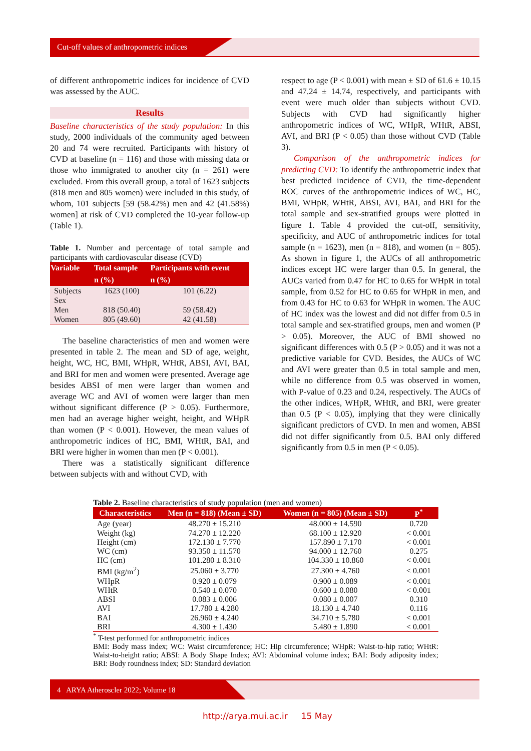Cut-off values of anthropometric indices
of different anthropometric indices for incidence of CVD was assessed by the AUC.
Results
Baseline characteristics of the study population: In this study, 2000 individuals of the community aged between 20 and 74 were recruited. Participants with history of CVD at baseline (n = 116) and those with missing data or those who immigrated to another city (n = 261) were excluded. From this overall group, a total of 1623 subjects (818 men and 805 women) were included in this study, of whom, 101 subjects [59 (58.42%) men and 42 (41.58%) women] at risk of CVD completed the 10-year follow-up (Table 1).
Table 1. Number and percentage of total sample and participants with cardiovascular disease (CVD)
| Variable | Total sample | Participants with event |
| --- | --- | --- |
| | n (%) | n (%) |
| Subjects | 1623 (100) | 101 (6.22) |
| Sex | | |
| Men | 818 (50.40) | 59 (58.42) |
| Women | 805 (49.60) | 42 (41.58) |
The baseline characteristics of men and women were presented in table 2. The mean and SD of age, weight, height, WC, HC, BMI, WHpR, WHtR, ABSI, AVI, BAI, and BRI for men and women were presented. Average age besides ABSI of men were larger than women and average WC and AVI of women were larger than men without significant difference (P > 0.05). Furthermore, men had an average higher weight, height, and WHpR than women (P < 0.001). However, the mean values of anthropometric indices of HC, BMI, WHtR, BAI, and BRI were higher in women than men (P < 0.001).
There was a statistically significant difference between subjects with and without CVD, with
respect to age (P < 0.001) with mean ± SD of 61.6 ± 10.15 and 47.24 ± 14.74, respectively, and participants with event were much older than subjects without CVD. Subjects with CVD had significantly higher anthropometric indices of WC, WHpR, WHtR, ABSI, AVI, and BRI (P < 0.05) than those without CVD (Table 3).
Comparison of the anthropometric indices for predicting CVD: To identify the anthropometric index that best predicted incidence of CVD, the time-dependent ROC curves of the anthropometric indices of WC, HC, BMI, WHpR, WHtR, ABSI, AVI, BAI, and BRI for the total sample and sex-stratified groups were plotted in figure 1. Table 4 provided the cut-off, sensitivity, specificity, and AUC of anthropometric indices for total sample (n = 1623), men (n = 818), and women (n = 805). As shown in figure 1, the AUCs of all anthropometric indices except HC were larger than 0.5. In general, the AUCs varied from 0.47 for HC to 0.65 for WHpR in total sample, from 0.52 for HC to 0.65 for WHpR in men, and from 0.43 for HC to 0.63 for WHpR in women. The AUC of HC index was the lowest and did not differ from 0.5 in total sample and sex-stratified groups, men and women (P > 0.05). Moreover, the AUC of BMI showed no significant differences with 0.5 (P > 0.05) and it was not a predictive variable for CVD. Besides, the AUCs of WC and AVI were greater than 0.5 in total sample and men, while no difference from 0.5 was observed in women, with P-value of 0.23 and 0.24, respectively. The AUCs of the other indices, WHpR, WHtR, and BRI, were greater than 0.5 (P < 0.05), implying that they were clinically significant predictors of CVD. In men and women, ABSI did not differ significantly from 0.5. BAI only differed significantly from 0.5 in men (P < 0.05).
Table 2. Baseline characteristics of study population (men and women)
| Characteristics | Men (n = 818) (Mean ± SD) | Women (n = 805) (Mean ± SD) | P<sup>*</sup> |
| --- | --- | --- | --- |
| Age (year) | 48.270 ± 15.210 | 48.000 ± 14.590 | 0.720 |
| Weight (kg) | 74.270 ± 12.220 | 68.100 ± 12.920 | < 0.001 |
| Height (cm) | 172.130 ± 7.770 | 157.890 ± 7.170 | < 0.001 |
| WC (cm) | 93.350 ± 11.570 | 94.000 ± 12.760 | 0.275 |
| HC (cm) | 101.280 ± 8.310 | 104.330 ± 10.860 | < 0.001 |
| BMI (kg/m<sup>2</sup>) | 25.060 ± 3.770 | 27.300 ± 4.760 | < 0.001 |
| WHpR | 0.920 ± 0.079 | 0.900 ± 0.089 | < 0.001 |
| WHtR | 0.540 ± 0.070 | 0.600 ± 0.080 | < 0.001 |
| ABSI | 0.083 ± 0.006 | 0.080 ± 0.007 | 0.310 |
| AVI | 17.780 ± 4.280 | 18.130 ± 4.740 | 0.116 |
| BAI | 26.960 ± 4.240 | 34.710 ± 5.780 | < 0.001 |
| BRI | 4.300 ± 1.430 | 5.480 ± 1.890 | < 0.001 |
<sup>*</sup> T-test performed for anthropometric indices
BMI: Body mass index; WC: Waist circumference; HC: Hip circumference; WHpR: Waist-to-hip ratio; WHtR: Waist-to-height ratio; ABSI: A Body Shape Index; AVI: Abdominal volume index; BAI: Body adiposity index; BRI: Body roundness index; SD: Standard deviation
4 ARYA Atheroscler 2022; Volume 18
http://arya.mui.ac.ir 15 May